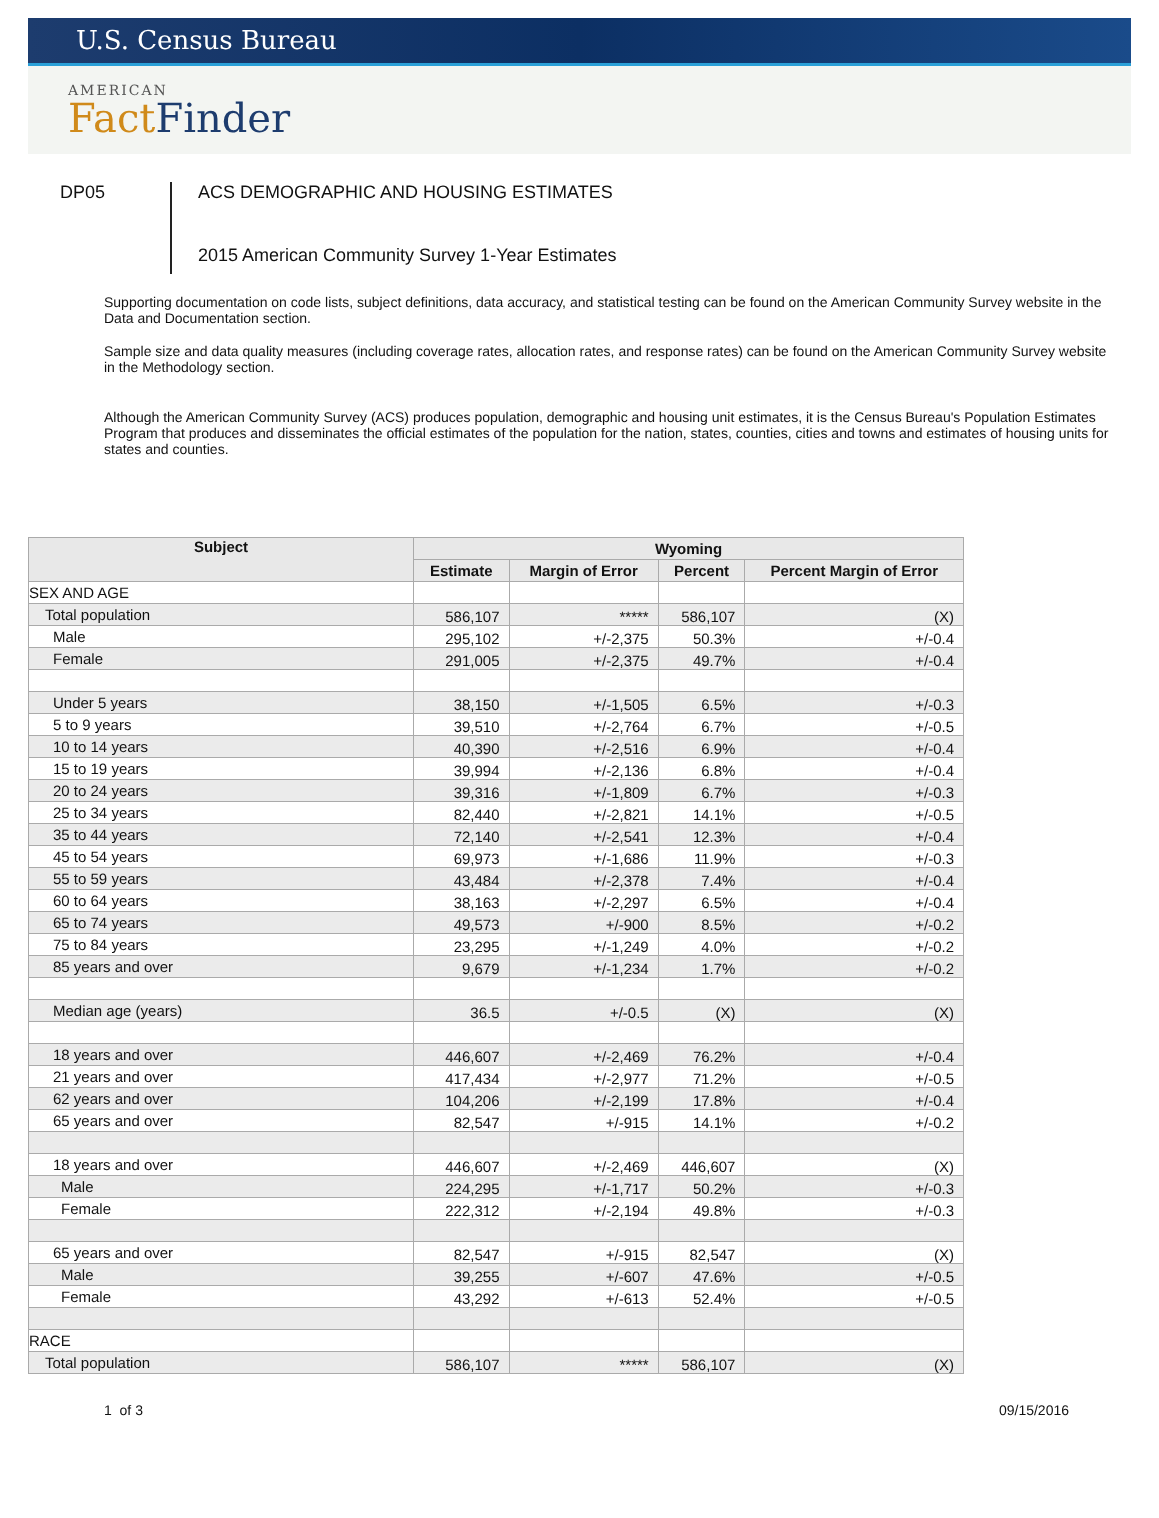U.S. Census Bureau
AMERICAN
Fact Finder
DP05
ACS DEMOGRAPHIC AND HOUSING ESTIMATES
2015 American Community Survey 1-Year Estimates
Supporting documentation on code lists, subject definitions, data accuracy, and statistical testing can be found on the American Community Survey website in the Data and Documentation section.
Sample size and data quality measures (including coverage rates, allocation rates, and response rates) can be found on the American Community Survey website in the Methodology section.
Although the American Community Survey (ACS) produces population, demographic and housing unit estimates, it is the Census Bureau's Population Estimates Program that produces and disseminates the official estimates of the population for the nation, states, counties, cities and towns and estimates of housing units for states and counties.
| Subject | Wyoming | | | |
| --- | --- | --- | --- | --- |
| | Estimate | Margin of Error | Percent | Percent Margin of Error |
| SEX AND AGE | | | | |
| Total population | 586,107 | ***** | 586,107 | (X) |
| Male | 295,102 | +/-2,375 | 50.3% | +/-0.4 |
| Female | 291,005 | +/-2,375 | 49.7% | +/-0.4 |
| Under 5 years | 38,150 | +/-1,505 | 6.5% | +/-0.3 |
| 5 to 9 years | 39,510 | +/-2,764 | 6.7% | +/-0.5 |
| 10 to 14 years | 40,390 | +/-2,516 | 6.9% | +/-0.4 |
| 15 to 19 years | 39,994 | +/-2,136 | 6.8% | +/-0.4 |
| 20 to 24 years | 39,316 | +/-1,809 | 6.7% | +/-0.3 |
| 25 to 34 years | 82,440 | +/-2,821 | 14.1% | +/-0.5 |
| 35 to 44 years | 72,140 | +/-2,541 | 12.3% | +/-0.4 |
| 45 to 54 years | 69,973 | +/-1,686 | 11.9% | +/-0.3 |
| 55 to 59 years | 43,484 | +/-2,378 | 7.4% | +/-0.4 |
| 60 to 64 years | 38,163 | +/-2,297 | 6.5% | +/-0.4 |
| 65 to 74 years | 49,573 | +/-900 | 8.5% | +/-0.2 |
| 75 to 84 years | 23,295 | +/-1,249 | 4.0% | +/-0.2 |
| 85 years and over | 9,679 | +/-1,234 | 1.7% | +/-0.2 |
| Median age (years) | 36.5 | +/-0.5 | (X) | (X) |
| 18 years and over | 446,607 | +/-2,469 | 76.2% | +/-0.4 |
| 21 years and over | 417,434 | +/-2,977 | 71.2% | +/-0.5 |
| 62 years and over | 104,206 | +/-2,199 | 17.8% | +/-0.4 |
| 65 years and over | 82,547 | +/-915 | 14.1% | +/-0.2 |
| 18 years and over | 446,607 | +/-2,469 | 446,607 | (X) |
| Male | 224,295 | +/-1,717 | 50.2% | +/-0.3 |
| Female | 222,312 | +/-2,194 | 49.8% | +/-0.3 |
| 65 years and over | 82,547 | +/-915 | 82,547 | (X) |
| Male | 39,255 | +/-607 | 47.6% | +/-0.5 |
| Female | 43,292 | +/-613 | 52.4% | +/-0.5 |
| RACE | | | | |
| Total population | 586,107 | ***** | 586,107 | (X) |
1 of 3 09/15/2016